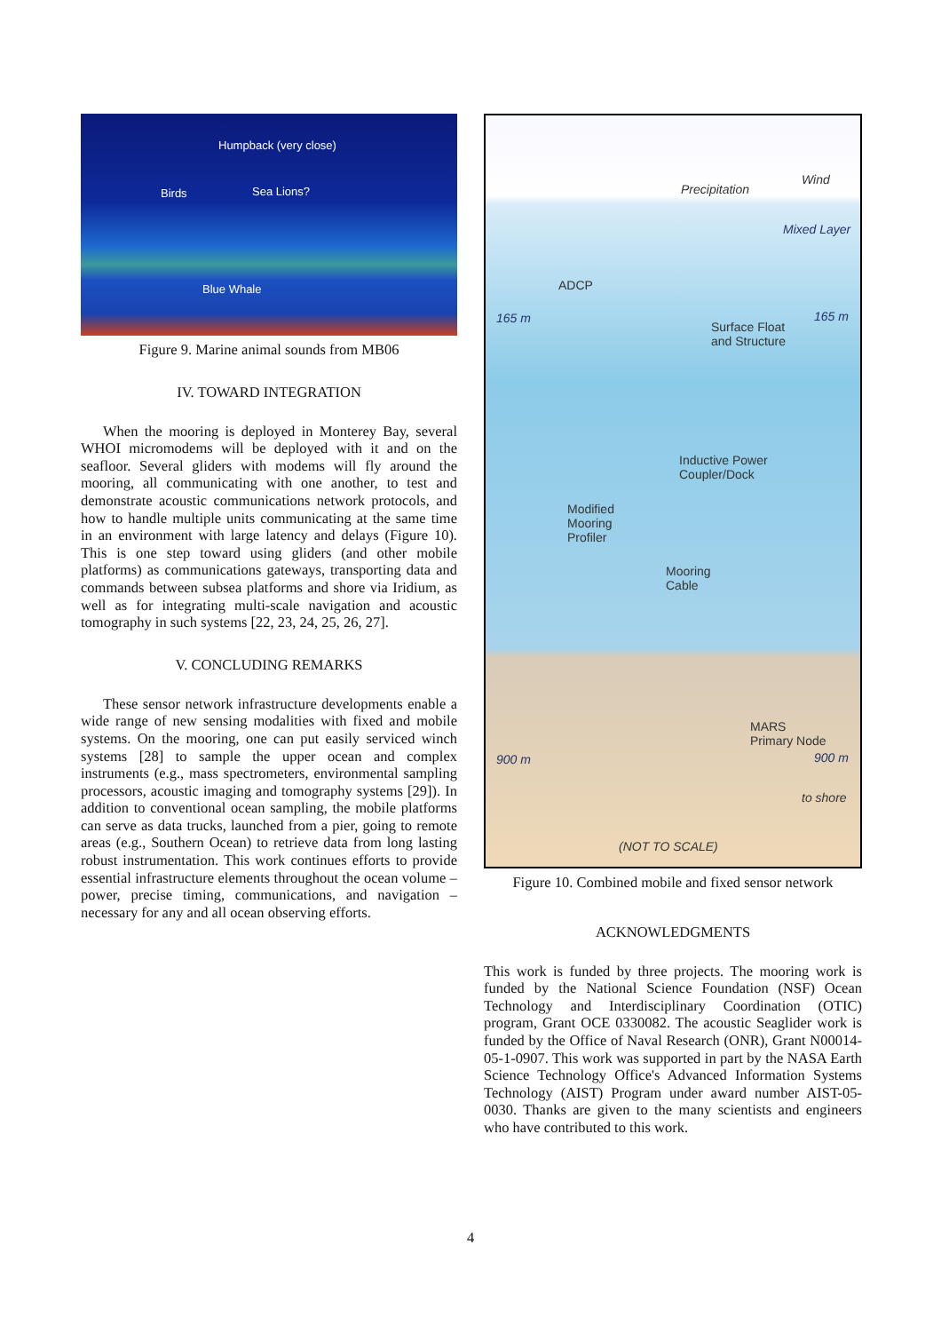Humpback (very close)
Birds Sea Lions?
Blue Whale
Figure 9. Marine animal sounds from MB06
IV. TOWARD INTEGRATION
When the mooring is deployed in Monterey Bay, several WHOI micromodems will be deployed with it and on the seafloor. Several gliders with modems will fly around the mooring, all communicating with one another, to test and demonstrate acoustic communications network protocols, and how to handle multiple units communicating at the same time in an environment with large latency and delays (Figure 10). This is one step toward using gliders (and other mobile platforms) as communications gateways, transporting data and commands between subsea platforms and shore via Iridium, as well as for integrating multi-scale navigation and acoustic tomography in such systems [22, 23, 24, 25, 26, 27].
V. CONCLUDING REMARKS
These sensor network infrastructure developments enable a wide range of new sensing modalities with fixed and mobile systems. On the mooring, one can put easily serviced winch systems [28] to sample the upper ocean and complex instruments (e.g., mass spectrometers, environmental sampling processors, acoustic imaging and tomography systems [29]). In addition to conventional ocean sampling, the mobile platforms can serve as data trucks, launched from a pier, going to remote areas (e.g., Southern Ocean) to retrieve data from long lasting robust instrumentation. This work continues efforts to provide essential infrastructure elements throughout the ocean volume – power, precise timing, communications, and navigation – necessary for any and all ocean observing efforts.
Precipitation
Wind
Mixed Layer
ADCP
165 m 165 m
Surface Float
and Structure
Inductive Power
Coupler/Dock
Modified
Mooring
Profiler
Mooring
Cable
MARS
Primary Node
900 m 900 m
to shore
(NOT TO SCALE)
Figure 10. Combined mobile and fixed sensor network
ACKNOWLEDGMENTS
This work is funded by three projects. The mooring work is funded by the National Science Foundation (NSF) Ocean Technology and Interdisciplinary Coordination (OTIC) program, Grant OCE 0330082. The acoustic Seaglider work is funded by the Office of Naval Research (ONR), Grant N00014-05-1-0907. This work was supported in part by the NASA Earth Science Technology Office's Advanced Information Systems Technology (AIST) Program under award number AIST-05-0030. Thanks are given to the many scientists and engineers who have contributed to this work.
4